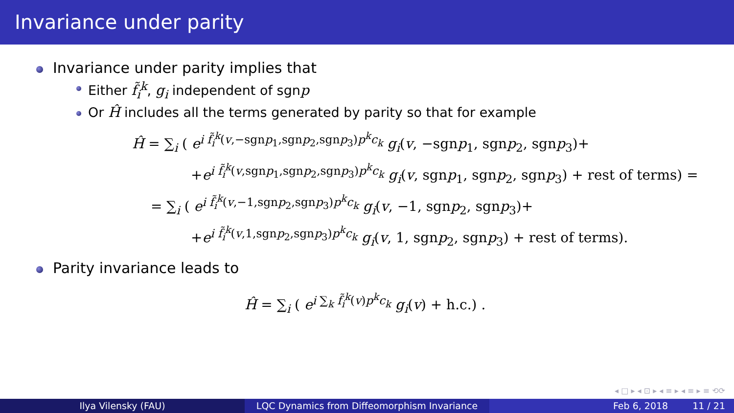Invariance under parity
Invariance under parity implies that
Either f̃<sub>i</sub><sup>k</sup>, g<sub>i</sub> independent of sgnp
Or Ĥ includes all the terms generated by parity so that for example
Ĥ = ∑<sub>i</sub> ( e<sup>i f̃<sub>i</sub><sup>k</sup>(v,−sgnp<sub>1</sub>,sgnp<sub>2</sub>,sgnp<sub>3</sub>)p<sup>k</sup>c<sub>k</sub></sup> g<sub>i</sub>(v, −sgnp<sub>1</sub>, sgnp<sub>2</sub>, sgnp<sub>3</sub>)+
+e<sup>i f̃<sub>i</sub><sup>k</sup>(v,sgnp<sub>1</sub>,sgnp<sub>2</sub>,sgnp<sub>3</sub>)p<sup>k</sup>c<sub>k</sub></sup> g<sub>i</sub>(v, sgnp<sub>1</sub>, sgnp<sub>2</sub>, sgnp<sub>3</sub>) + rest of terms) =
= ∑<sub>i</sub> ( e<sup>i f̃<sub>i</sub><sup>k</sup>(v,−1,sgnp<sub>2</sub>,sgnp<sub>3</sub>)p<sup>k</sup>c<sub>k</sub></sup> g<sub>i</sub>(v, −1, sgnp<sub>2</sub>, sgnp<sub>3</sub>)+
+e<sup>i f̃<sub>i</sub><sup>k</sup>(v,1,sgnp<sub>2</sub>,sgnp<sub>3</sub>)p<sup>k</sup>c<sub>k</sub></sup> g<sub>i</sub>(v, 1, sgnp<sub>2</sub>, sgnp<sub>3</sub>) + rest of terms).
Parity invariance leads to
Ĥ = ∑<sub>i</sub> ( e<sup>i ∑<sub>k</sub> f̃<sub>i</sub><sup>k</sup>(v)p<sup>k</sup>c<sub>k</sub></sup> g<sub>i</sub>(v) + h.c.) .
◂ □ ▸ ◂ ⊡ ▸ ◂ ≡ ▸ ◂ ≡ ▸ ≡ ⟲⟳
Ilya Vilensky (FAU) LQC Dynamics from Diffeomorphism Invariance Feb 6, 2018 11 / 21